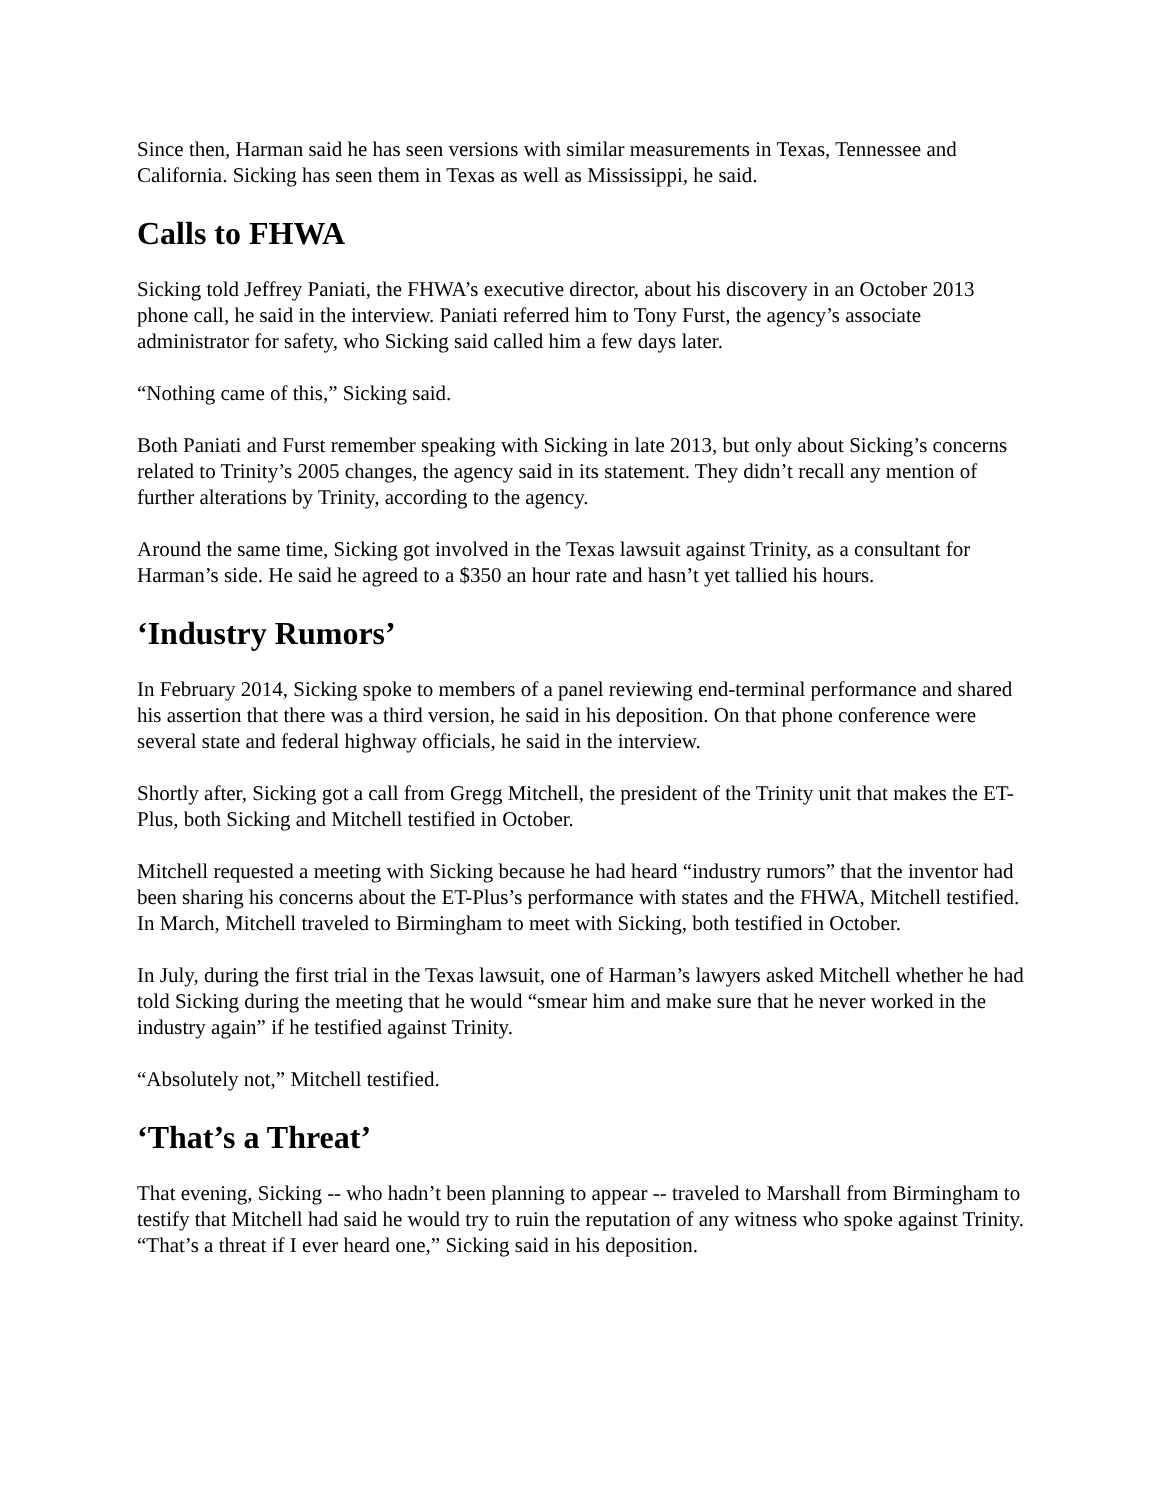Since then, Harman said he has seen versions with similar measurements in Texas, Tennessee and California. Sicking has seen them in Texas as well as Mississippi, he said.
Calls to FHWA
Sicking told Jeffrey Paniati, the FHWA’s executive director, about his discovery in an October 2013 phone call, he said in the interview. Paniati referred him to Tony Furst, the agency’s associate administrator for safety, who Sicking said called him a few days later.
“Nothing came of this,” Sicking said.
Both Paniati and Furst remember speaking with Sicking in late 2013, but only about Sicking’s concerns related to Trinity’s 2005 changes, the agency said in its statement. They didn’t recall any mention of further alterations by Trinity, according to the agency.
Around the same time, Sicking got involved in the Texas lawsuit against Trinity, as a consultant for Harman’s side. He said he agreed to a $350 an hour rate and hasn’t yet tallied his hours.
‘Industry Rumors’
In February 2014, Sicking spoke to members of a panel reviewing end-terminal performance and shared his assertion that there was a third version, he said in his deposition. On that phone conference were several state and federal highway officials, he said in the interview.
Shortly after, Sicking got a call from Gregg Mitchell, the president of the Trinity unit that makes the ET-Plus, both Sicking and Mitchell testified in October.
Mitchell requested a meeting with Sicking because he had heard “industry rumors” that the inventor had been sharing his concerns about the ET-Plus’s performance with states and the FHWA, Mitchell testified. In March, Mitchell traveled to Birmingham to meet with Sicking, both testified in October.
In July, during the first trial in the Texas lawsuit, one of Harman’s lawyers asked Mitchell whether he had told Sicking during the meeting that he would “smear him and make sure that he never worked in the industry again” if he testified against Trinity.
“Absolutely not,” Mitchell testified.
‘That’s a Threat’
That evening, Sicking -- who hadn’t been planning to appear -- traveled to Marshall from Birmingham to testify that Mitchell had said he would try to ruin the reputation of any witness who spoke against Trinity. “That’s a threat if I ever heard one,” Sicking said in his deposition.